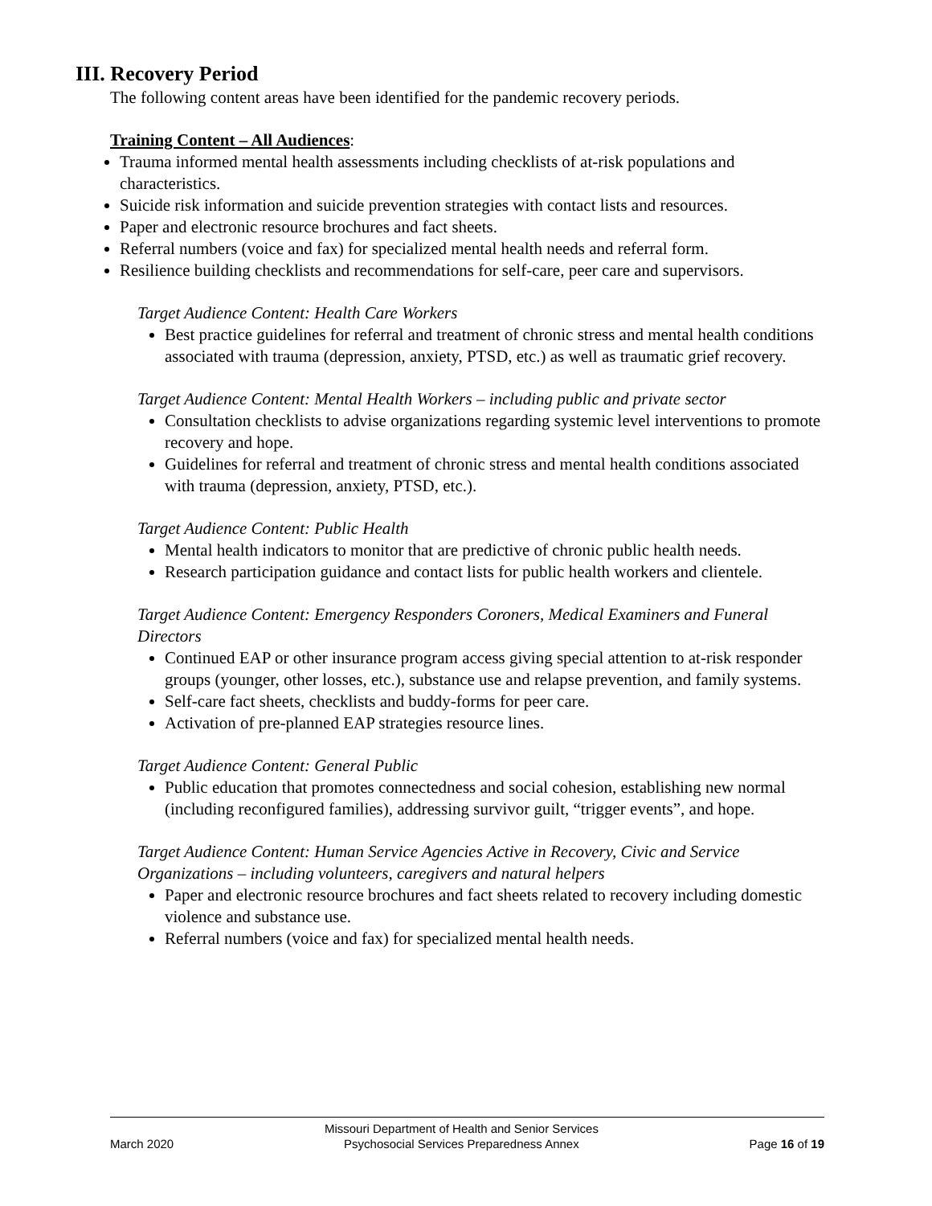III. Recovery Period
The following content areas have been identified for the pandemic recovery periods.
Training Content – All Audiences:
Trauma informed mental health assessments including checklists of at-risk populations and characteristics.
Suicide risk information and suicide prevention strategies with contact lists and resources.
Paper and electronic resource brochures and fact sheets.
Referral numbers (voice and fax) for specialized mental health needs and referral form.
Resilience building checklists and recommendations for self-care, peer care and supervisors.
Target Audience Content: Health Care Workers
Best practice guidelines for referral and treatment of chronic stress and mental health conditions associated with trauma (depression, anxiety, PTSD, etc.) as well as traumatic grief recovery.
Target Audience Content: Mental Health Workers – including public and private sector
Consultation checklists to advise organizations regarding systemic level interventions to promote recovery and hope.
Guidelines for referral and treatment of chronic stress and mental health conditions associated with trauma (depression, anxiety, PTSD, etc.).
Target Audience Content: Public Health
Mental health indicators to monitor that are predictive of chronic public health needs.
Research participation guidance and contact lists for public health workers and clientele.
Target Audience Content: Emergency Responders Coroners, Medical Examiners and Funeral Directors
Continued EAP or other insurance program access giving special attention to at-risk responder groups (younger, other losses, etc.), substance use and relapse prevention, and family systems.
Self-care fact sheets, checklists and buddy-forms for peer care.
Activation of pre-planned EAP strategies resource lines.
Target Audience Content: General Public
Public education that promotes connectedness and social cohesion, establishing new normal (including reconfigured families), addressing survivor guilt, “trigger events”, and hope.
Target Audience Content: Human Service Agencies Active in Recovery, Civic and Service Organizations – including volunteers, caregivers and natural helpers
Paper and electronic resource brochures and fact sheets related to recovery including domestic violence and substance use.
Referral numbers (voice and fax) for specialized mental health needs.
March 2020 Missouri Department of Health and Senior Services
Psychosocial Services Preparedness Annex Page 16 of 19